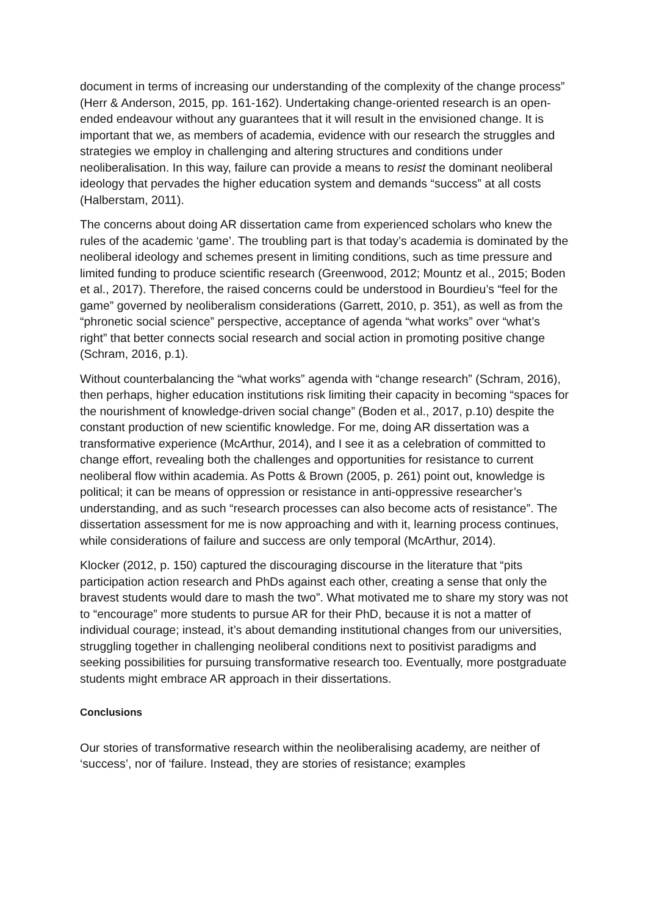document in terms of increasing our understanding of the complexity of the change process” (Herr & Anderson, 2015, pp. 161-162). Undertaking change-oriented research is an open-ended endeavour without any guarantees that it will result in the envisioned change. It is important that we, as members of academia, evidence with our research the struggles and strategies we employ in challenging and altering structures and conditions under neoliberalisation. In this way, failure can provide a means to resist the dominant neoliberal ideology that pervades the higher education system and demands “success” at all costs (Halberstam, 2011).
The concerns about doing AR dissertation came from experienced scholars who knew the rules of the academic ‘game’. The troubling part is that today’s academia is dominated by the neoliberal ideology and schemes present in limiting conditions, such as time pressure and limited funding to produce scientific research (Greenwood, 2012; Mountz et al., 2015; Boden et al., 2017). Therefore, the raised concerns could be understood in Bourdieu’s “feel for the game” governed by neoliberalism considerations (Garrett, 2010, p. 351), as well as from the “phronetic social science” perspective, acceptance of agenda “what works” over “what’s right” that better connects social research and social action in promoting positive change (Schram, 2016, p.1).
Without counterbalancing the “what works” agenda with “change research” (Schram, 2016), then perhaps, higher education institutions risk limiting their capacity in becoming “spaces for the nourishment of knowledge-driven social change” (Boden et al., 2017, p.10) despite the constant production of new scientific knowledge. For me, doing AR dissertation was a transformative experience (McArthur, 2014), and I see it as a celebration of committed to change effort, revealing both the challenges and opportunities for resistance to current neoliberal flow within academia. As Potts & Brown (2005, p. 261) point out, knowledge is political; it can be means of oppression or resistance in anti-oppressive researcher’s understanding, and as such “research processes can also become acts of resistance”. The dissertation assessment for me is now approaching and with it, learning process continues, while considerations of failure and success are only temporal (McArthur, 2014).
Klocker (2012, p. 150) captured the discouraging discourse in the literature that “pits participation action research and PhDs against each other, creating a sense that only the bravest students would dare to mash the two”. What motivated me to share my story was not to “encourage” more students to pursue AR for their PhD, because it is not a matter of individual courage; instead, it’s about demanding institutional changes from our universities, struggling together in challenging neoliberal conditions next to positivist paradigms and seeking possibilities for pursuing transformative research too. Eventually, more postgraduate students might embrace AR approach in their dissertations.
Conclusions
Our stories of transformative research within the neoliberalising academy, are neither of ‘success’, nor of ‘failure. Instead, they are stories of resistance; examples